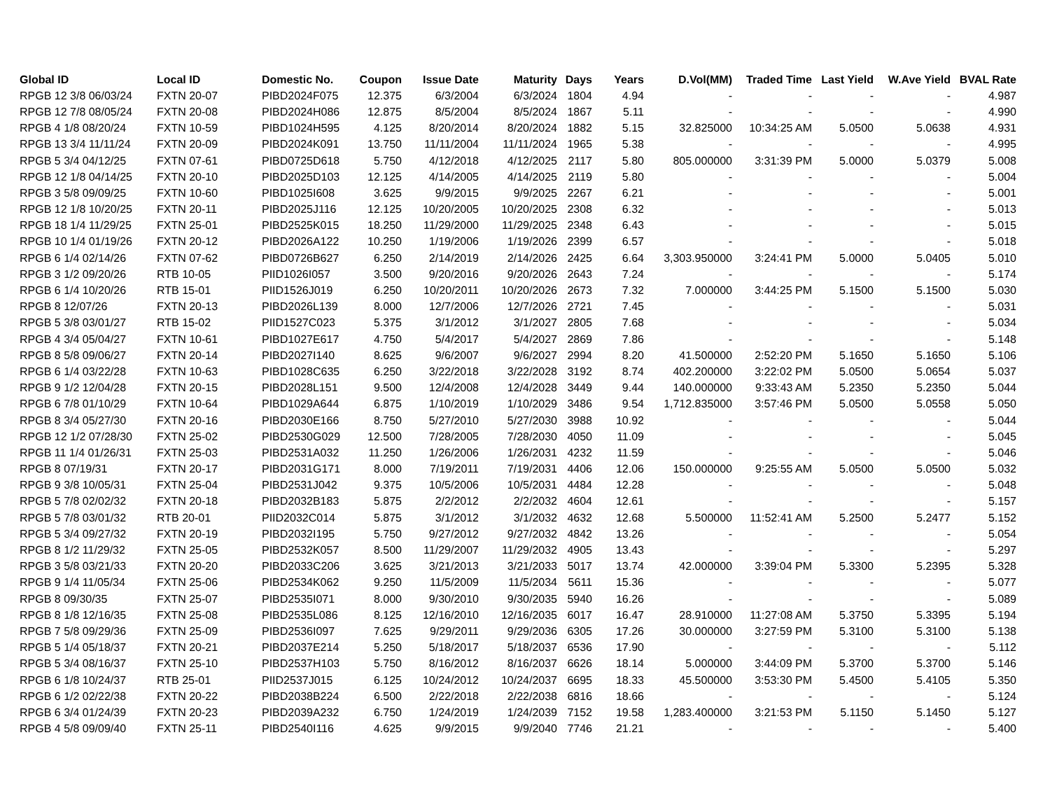| Global ID | Local ID | Domestic No. | Coupon | Issue Date | Maturity | Days | Years | D.Vol(MM) | Traded Time | Last Yield | W.Ave Yield | BVAL Rate |
| --- | --- | --- | --- | --- | --- | --- | --- | --- | --- | --- | --- | --- |
| RPGB 12 3/8 06/03/24 | FXTN 20-07 | PIBD2024F075 | 12.375 | 6/3/2004 | 6/3/2024 | 1804 | 4.94 | - | - | - | - | 4.987 |
| RPGB 12 7/8 08/05/24 | FXTN 20-08 | PIBD2024H086 | 12.875 | 8/5/2004 | 8/5/2024 | 1867 | 5.11 | - | - | - | - | 4.990 |
| RPGB 4 1/8 08/20/24 | FXTN 10-59 | PIBD1024H595 | 4.125 | 8/20/2014 | 8/20/2024 | 1882 | 5.15 | 32.825000 | 10:34:25 AM | 5.0500 | 5.0638 | 4.931 |
| RPGB 13 3/4 11/11/24 | FXTN 20-09 | PIBD2024K091 | 13.750 | 11/11/2004 | 11/11/2024 | 1965 | 5.38 | - | - | - | - | 4.995 |
| RPGB 5 3/4 04/12/25 | FXTN 07-61 | PIBD0725D618 | 5.750 | 4/12/2018 | 4/12/2025 | 2117 | 5.80 | 805.000000 | 3:31:39 PM | 5.0000 | 5.0379 | 5.008 |
| RPGB 12 1/8 04/14/25 | FXTN 20-10 | PIBD2025D103 | 12.125 | 4/14/2005 | 4/14/2025 | 2119 | 5.80 | - | - | - | - | 5.004 |
| RPGB 3 5/8 09/09/25 | FXTN 10-60 | PIBD1025I608 | 3.625 | 9/9/2015 | 9/9/2025 | 2267 | 6.21 | - | - | - | - | 5.001 |
| RPGB 12 1/8 10/20/25 | FXTN 20-11 | PIBD2025J116 | 12.125 | 10/20/2005 | 10/20/2025 | 2308 | 6.32 | - | - | - | - | 5.013 |
| RPGB 18 1/4 11/29/25 | FXTN 25-01 | PIBD2525K015 | 18.250 | 11/29/2000 | 11/29/2025 | 2348 | 6.43 | - | - | - | - | 5.015 |
| RPGB 10 1/4 01/19/26 | FXTN 20-12 | PIBD2026A122 | 10.250 | 1/19/2006 | 1/19/2026 | 2399 | 6.57 | - | - | - | - | 5.018 |
| RPGB 6 1/4 02/14/26 | FXTN 07-62 | PIBD0726B627 | 6.250 | 2/14/2019 | 2/14/2026 | 2425 | 6.64 | 3,303.950000 | 3:24:41 PM | 5.0000 | 5.0405 | 5.010 |
| RPGB 3 1/2 09/20/26 | RTB 10-05 | PIID1026I057 | 3.500 | 9/20/2016 | 9/20/2026 | 2643 | 7.24 | - | - | - | - | 5.174 |
| RPGB 6 1/4 10/20/26 | RTB 15-01 | PIID1526J019 | 6.250 | 10/20/2011 | 10/20/2026 | 2673 | 7.32 | 7.000000 | 3:44:25 PM | 5.1500 | 5.1500 | 5.030 |
| RPGB 8 12/07/26 | FXTN 20-13 | PIBD2026L139 | 8.000 | 12/7/2006 | 12/7/2026 | 2721 | 7.45 | - | - | - | - | 5.031 |
| RPGB 5 3/8 03/01/27 | RTB 15-02 | PIID1527C023 | 5.375 | 3/1/2012 | 3/1/2027 | 2805 | 7.68 | - | - | - | - | 5.034 |
| RPGB 4 3/4 05/04/27 | FXTN 10-61 | PIBD1027E617 | 4.750 | 5/4/2017 | 5/4/2027 | 2869 | 7.86 | - | - | - | - | 5.148 |
| RPGB 8 5/8 09/06/27 | FXTN 20-14 | PIBD2027I140 | 8.625 | 9/6/2007 | 9/6/2027 | 2994 | 8.20 | 41.500000 | 2:52:20 PM | 5.1650 | 5.1650 | 5.106 |
| RPGB 6 1/4 03/22/28 | FXTN 10-63 | PIBD1028C635 | 6.250 | 3/22/2018 | 3/22/2028 | 3192 | 8.74 | 402.200000 | 3:22:02 PM | 5.0500 | 5.0654 | 5.037 |
| RPGB 9 1/2 12/04/28 | FXTN 20-15 | PIBD2028L151 | 9.500 | 12/4/2008 | 12/4/2028 | 3449 | 9.44 | 140.000000 | 9:33:43 AM | 5.2350 | 5.2350 | 5.044 |
| RPGB 6 7/8 01/10/29 | FXTN 10-64 | PIBD1029A644 | 6.875 | 1/10/2019 | 1/10/2029 | 3486 | 9.54 | 1,712.835000 | 3:57:46 PM | 5.0500 | 5.0558 | 5.050 |
| RPGB 8 3/4 05/27/30 | FXTN 20-16 | PIBD2030E166 | 8.750 | 5/27/2010 | 5/27/2030 | 3988 | 10.92 | - | - | - | - | 5.044 |
| RPGB 12 1/2 07/28/30 | FXTN 25-02 | PIBD2530G029 | 12.500 | 7/28/2005 | 7/28/2030 | 4050 | 11.09 | - | - | - | - | 5.045 |
| RPGB 11 1/4 01/26/31 | FXTN 25-03 | PIBD2531A032 | 11.250 | 1/26/2006 | 1/26/2031 | 4232 | 11.59 | - | - | - | - | 5.046 |
| RPGB 8 07/19/31 | FXTN 20-17 | PIBD2031G171 | 8.000 | 7/19/2011 | 7/19/2031 | 4406 | 12.06 | 150.000000 | 9:25:55 AM | 5.0500 | 5.0500 | 5.032 |
| RPGB 9 3/8 10/05/31 | FXTN 25-04 | PIBD2531J042 | 9.375 | 10/5/2006 | 10/5/2031 | 4484 | 12.28 | - | - | - | - | 5.048 |
| RPGB 5 7/8 02/02/32 | FXTN 20-18 | PIBD2032B183 | 5.875 | 2/2/2012 | 2/2/2032 | 4604 | 12.61 | - | - | - | - | 5.157 |
| RPGB 5 7/8 03/01/32 | RTB 20-01 | PIID2032C014 | 5.875 | 3/1/2012 | 3/1/2032 | 4632 | 12.68 | 5.500000 | 11:52:41 AM | 5.2500 | 5.2477 | 5.152 |
| RPGB 5 3/4 09/27/32 | FXTN 20-19 | PIBD2032I195 | 5.750 | 9/27/2012 | 9/27/2032 | 4842 | 13.26 | - | - | - | - | 5.054 |
| RPGB 8 1/2 11/29/32 | FXTN 25-05 | PIBD2532K057 | 8.500 | 11/29/2007 | 11/29/2032 | 4905 | 13.43 | - | - | - | - | 5.297 |
| RPGB 3 5/8 03/21/33 | FXTN 20-20 | PIBD2033C206 | 3.625 | 3/21/2013 | 3/21/2033 | 5017 | 13.74 | 42.000000 | 3:39:04 PM | 5.3300 | 5.2395 | 5.328 |
| RPGB 9 1/4 11/05/34 | FXTN 25-06 | PIBD2534K062 | 9.250 | 11/5/2009 | 11/5/2034 | 5611 | 15.36 | - | - | - | - | 5.077 |
| RPGB 8 09/30/35 | FXTN 25-07 | PIBD2535I071 | 8.000 | 9/30/2010 | 9/30/2035 | 5940 | 16.26 | - | - | - | - | 5.089 |
| RPGB 8 1/8 12/16/35 | FXTN 25-08 | PIBD2535L086 | 8.125 | 12/16/2010 | 12/16/2035 | 6017 | 16.47 | 28.910000 | 11:27:08 AM | 5.3750 | 5.3395 | 5.194 |
| RPGB 7 5/8 09/29/36 | FXTN 25-09 | PIBD2536I097 | 7.625 | 9/29/2011 | 9/29/2036 | 6305 | 17.26 | 30.000000 | 3:27:59 PM | 5.3100 | 5.3100 | 5.138 |
| RPGB 5 1/4 05/18/37 | FXTN 20-21 | PIBD2037E214 | 5.250 | 5/18/2017 | 5/18/2037 | 6536 | 17.90 | - | - | - | - | 5.112 |
| RPGB 5 3/4 08/16/37 | FXTN 25-10 | PIBD2537H103 | 5.750 | 8/16/2012 | 8/16/2037 | 6626 | 18.14 | 5.000000 | 3:44:09 PM | 5.3700 | 5.3700 | 5.146 |
| RPGB 6 1/8 10/24/37 | RTB 25-01 | PIID2537J015 | 6.125 | 10/24/2012 | 10/24/2037 | 6695 | 18.33 | 45.500000 | 3:53:30 PM | 5.4500 | 5.4105 | 5.350 |
| RPGB 6 1/2 02/22/38 | FXTN 20-22 | PIBD2038B224 | 6.500 | 2/22/2018 | 2/22/2038 | 6816 | 18.66 | - | - | - | - | 5.124 |
| RPGB 6 3/4 01/24/39 | FXTN 20-23 | PIBD2039A232 | 6.750 | 1/24/2019 | 1/24/2039 | 7152 | 19.58 | 1,283.400000 | 3:21:53 PM | 5.1150 | 5.1450 | 5.127 |
| RPGB 4 5/8 09/09/40 | FXTN 25-11 | PIBD2540I116 | 4.625 | 9/9/2015 | 9/9/2040 | 7746 | 21.21 | - | - | - | - | 5.400 |